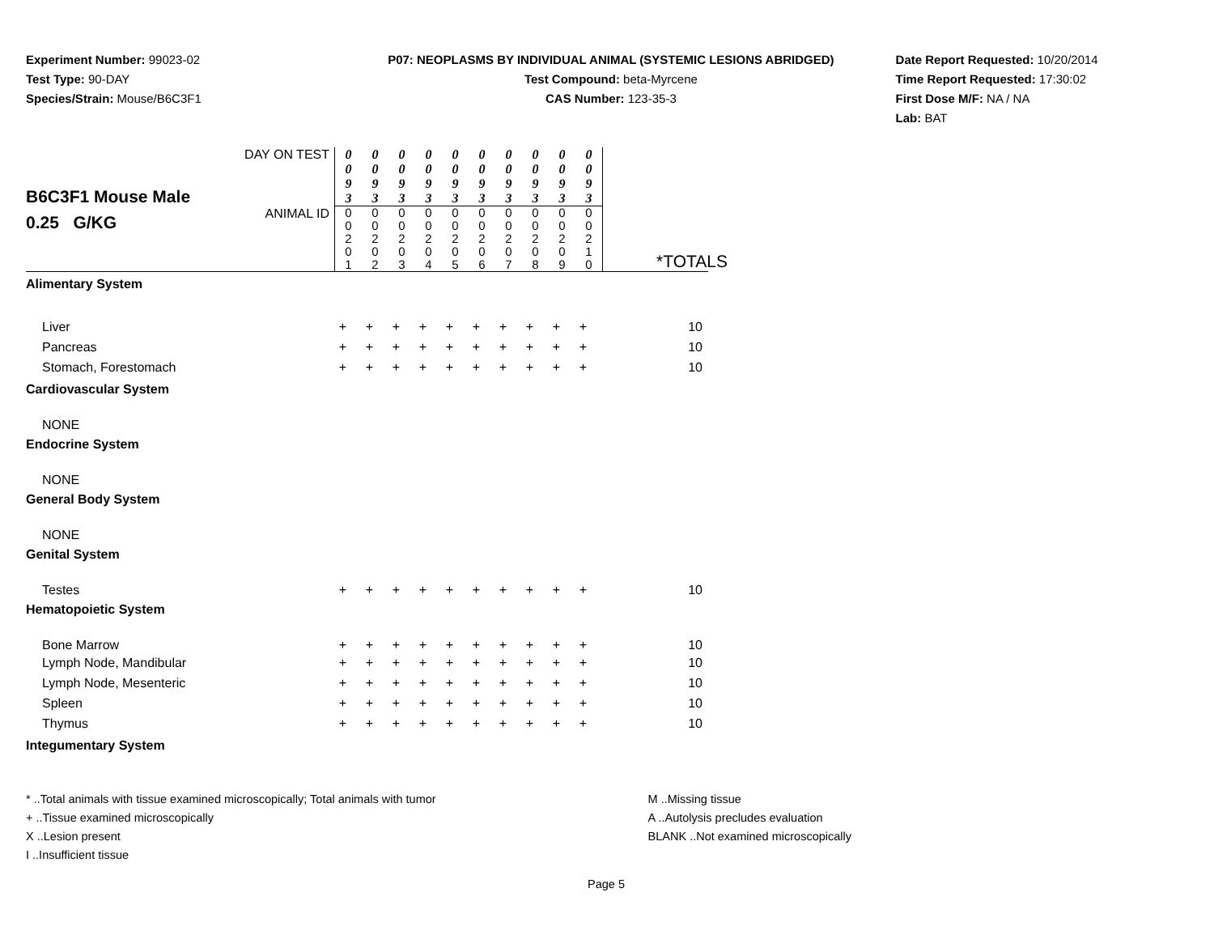Experiment Number: 99023-02
Test Type: 90-DAY
Species/Strain: Mouse/B6C3F1
P07: NEOPLASMS BY INDIVIDUAL ANIMAL (SYSTEMIC LESIONS ABRIDGED)
Test Compound: beta-Myrcene
CAS Number: 123-35-3
Date Report Requested: 10/20/2014
Time Report Requested: 17:30:02
First Dose M/F: NA / NA
Lab: BAT
| B6C3F1 Mouse Male 0.25 G/KG | DAY ON TEST | 0 0 9 3 | 0 0 9 3 | 0 0 9 3 | 0 0 9 3 | 0 0 9 3 | 0 0 9 3 | 0 0 9 3 | 0 0 9 3 | 0 0 9 3 | 0 0 9 3 | |
| | ANIMAL ID | 0 0 2 0 1 | 0 0 2 0 2 | 0 0 2 0 3 | 0 0 2 0 4 | 0 0 2 0 5 | 0 0 2 0 6 | 0 0 2 0 7 | 0 0 2 0 8 | 0 0 2 0 9 | 0 0 2 1 0 | |
| Alimentary System | | | | | | | | | | | | |
| | | | *TOTALS |
| Liver | + | + | + | + | + | + | + | + | + | + | 10 |
| Pancreas | + | + | + | + | + | + | + | + | + | + | 10 |
| Stomach, Forestomach | + | + | + | + | + | + | + | + | + | + | 10 |
| Cardiovascular System | | | | | | | | | | | |
| NONE | | | | | | | | | | | |
| Endocrine System | | | | | | | | | | | |
| NONE | | | | | | | | | | | |
| General Body System | | | | | | | | | | | |
| NONE | | | | | | | | | | | |
| Genital System | | | | | | | | | | | |
| Testes | + | + | + | + | + | + | + | + | + | + | 10 |
| Hematopoietic System | | | | | | | | | | | |
| Bone Marrow | + | + | + | + | + | + | + | + | + | + | 10 |
| Lymph Node, Mandibular | + | + | + | + | + | + | + | + | + | + | 10 |
| Lymph Node, Mesenteric | + | + | + | + | + | + | + | + | + | + | 10 |
| Spleen | + | + | + | + | + | + | + | + | + | + | 10 |
| Thymus | + | + | + | + | + | + | + | + | + | + | 10 |
| Integumentary System | | | | | | | | | | | |
* ..Total animals with tissue examined microscopically; Total animals with tumor
+ ..Tissue examined microscopically
X ..Lesion present
I ..Insufficient tissue
M ..Missing tissue
A ..Autolysis precludes evaluation
BLANK ..Not examined microscopically
Page 5